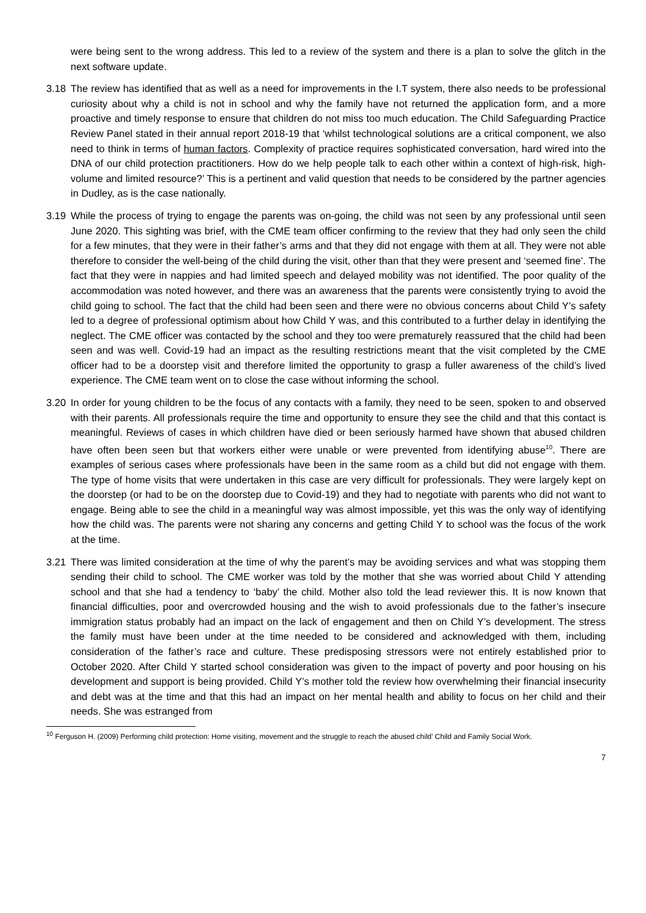were being sent to the wrong address. This led to a review of the system and there is a plan to solve the glitch in the next software update.
3.18 The review has identified that as well as a need for improvements in the I.T system, there also needs to be professional curiosity about why a child is not in school and why the family have not returned the application form, and a more proactive and timely response to ensure that children do not miss too much education. The Child Safeguarding Practice Review Panel stated in their annual report 2018-19 that ‘whilst technological solutions are a critical component, we also need to think in terms of human factors. Complexity of practice requires sophisticated conversation, hard wired into the DNA of our child protection practitioners. How do we help people talk to each other within a context of high-risk, high-volume and limited resource?’ This is a pertinent and valid question that needs to be considered by the partner agencies in Dudley, as is the case nationally.
3.19 While the process of trying to engage the parents was on-going, the child was not seen by any professional until seen June 2020. This sighting was brief, with the CME team officer confirming to the review that they had only seen the child for a few minutes, that they were in their father’s arms and that they did not engage with them at all. They were not able therefore to consider the well-being of the child during the visit, other than that they were present and ‘seemed fine’. The fact that they were in nappies and had limited speech and delayed mobility was not identified. The poor quality of the accommodation was noted however, and there was an awareness that the parents were consistently trying to avoid the child going to school. The fact that the child had been seen and there were no obvious concerns about Child Y’s safety led to a degree of professional optimism about how Child Y was, and this contributed to a further delay in identifying the neglect. The CME officer was contacted by the school and they too were prematurely reassured that the child had been seen and was well. Covid-19 had an impact as the resulting restrictions meant that the visit completed by the CME officer had to be a doorstep visit and therefore limited the opportunity to grasp a fuller awareness of the child’s lived experience. The CME team went on to close the case without informing the school.
3.20 In order for young children to be the focus of any contacts with a family, they need to be seen, spoken to and observed with their parents. All professionals require the time and opportunity to ensure they see the child and that this contact is meaningful. Reviews of cases in which children have died or been seriously harmed have shown that abused children have often been seen but that workers either were unable or were prevented from identifying abuse<sup>10</sup>. There are examples of serious cases where professionals have been in the same room as a child but did not engage with them. The type of home visits that were undertaken in this case are very difficult for professionals. They were largely kept on the doorstep (or had to be on the doorstep due to Covid-19) and they had to negotiate with parents who did not want to engage. Being able to see the child in a meaningful way was almost impossible, yet this was the only way of identifying how the child was. The parents were not sharing any concerns and getting Child Y to school was the focus of the work at the time.
3.21 There was limited consideration at the time of why the parent’s may be avoiding services and what was stopping them sending their child to school. The CME worker was told by the mother that she was worried about Child Y attending school and that she had a tendency to ‘baby’ the child. Mother also told the lead reviewer this. It is now known that financial difficulties, poor and overcrowded housing and the wish to avoid professionals due to the father’s insecure immigration status probably had an impact on the lack of engagement and then on Child Y’s development. The stress the family must have been under at the time needed to be considered and acknowledged with them, including consideration of the father’s race and culture. These predisposing stressors were not entirely established prior to October 2020. After Child Y started school consideration was given to the impact of poverty and poor housing on his development and support is being provided. Child Y’s mother told the review how overwhelming their financial insecurity and debt was at the time and that this had an impact on her mental health and ability to focus on her child and their needs. She was estranged from
<sup>10</sup> Ferguson H. (2009) Performing child protection: Home visiting, movement and the struggle to reach the abused child’ Child and Family Social Work.
7